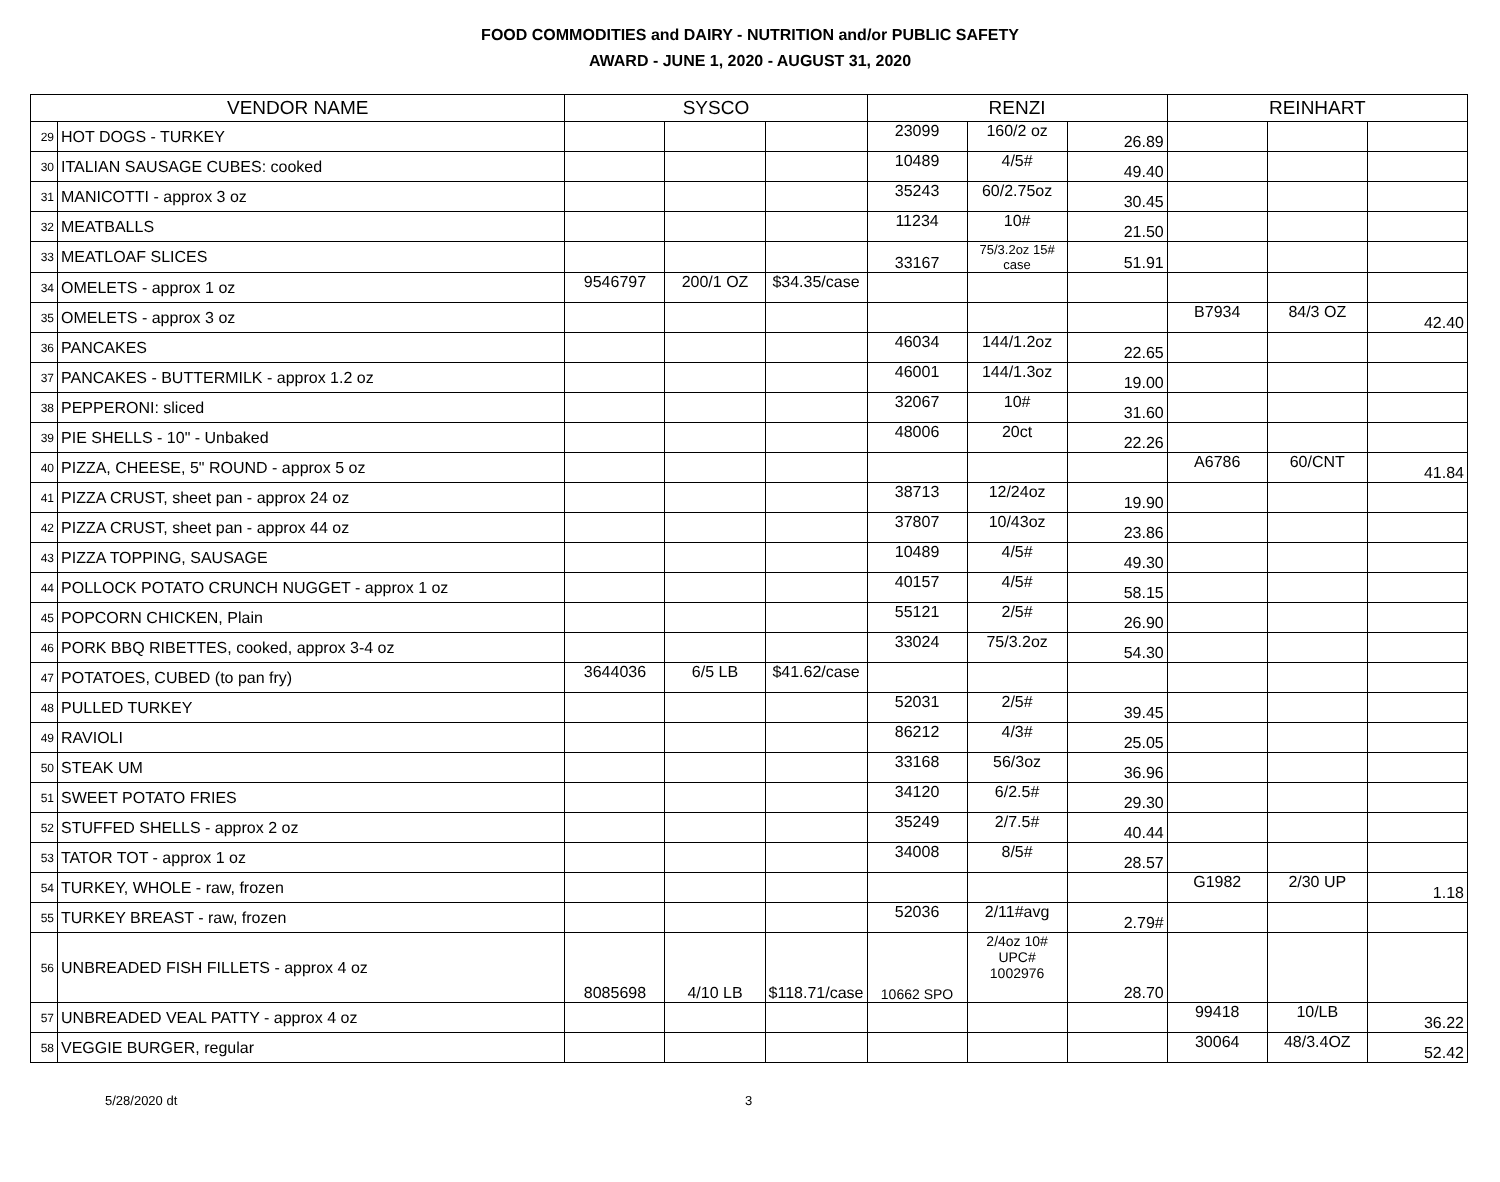FOOD COMMODITIES and DAIRY - NUTRITION and/or PUBLIC SAFETY
AWARD - JUNE 1, 2020 - AUGUST 31, 2020
| VENDOR NAME | | SYSCO | | | RENZI | | | REINHART | | |
| --- | --- | --- | --- | --- | --- | --- | --- | --- | --- | --- |
| 29 | HOT DOGS - TURKEY | | | | 23099 | 160/2 oz | 26.89 | | | |
| 30 | ITALIAN SAUSAGE CUBES: cooked | | | | 10489 | 4/5# | 49.40 | | | |
| 31 | MANICOTTI - approx 3 oz | | | | 35243 | 60/2.75oz | 30.45 | | | |
| 32 | MEATBALLS | | | | 11234 | 10# | 21.50 | | | |
| 33 | MEATLOAF SLICES | | | | 33167 | 75/3.2oz 15# case | 51.91 | | | |
| 34 | OMELETS - approx 1 oz | 9546797 | 200/1 OZ | $34.35/case | | | | | | |
| 35 | OMELETS - approx 3 oz | | | | | | | B7934 | 84/3 OZ | 42.40 |
| 36 | PANCAKES | | | | 46034 | 144/1.2oz | 22.65 | | | |
| 37 | PANCAKES - BUTTERMILK - approx 1.2 oz | | | | 46001 | 144/1.3oz | 19.00 | | | |
| 38 | PEPPERONI: sliced | | | | 32067 | 10# | 31.60 | | | |
| 39 | PIE SHELLS - 10" - Unbaked | | | | 48006 | 20ct | 22.26 | | | |
| 40 | PIZZA, CHEESE, 5" ROUND - approx 5 oz | | | | | | | A6786 | 60/CNT | 41.84 |
| 41 | PIZZA CRUST, sheet pan - approx 24 oz | | | | 38713 | 12/24oz | 19.90 | | | |
| 42 | PIZZA CRUST, sheet pan - approx 44 oz | | | | 37807 | 10/43oz | 23.86 | | | |
| 43 | PIZZA TOPPING, SAUSAGE | | | | 10489 | 4/5# | 49.30 | | | |
| 44 | POLLOCK POTATO CRUNCH NUGGET - approx 1 oz | | | | 40157 | 4/5# | 58.15 | | | |
| 45 | POPCORN CHICKEN, Plain | | | | 55121 | 2/5# | 26.90 | | | |
| 46 | PORK BBQ RIBETTES, cooked, approx 3-4 oz | | | | 33024 | 75/3.2oz | 54.30 | | | |
| 47 | POTATOES, CUBED (to pan fry) | 3644036 | 6/5 LB | $41.62/case | | | | | | |
| 48 | PULLED TURKEY | | | | 52031 | 2/5# | 39.45 | | | |
| 49 | RAVIOLI | | | | 86212 | 4/3# | 25.05 | | | |
| 50 | STEAK UM | | | | 33168 | 56/3oz | 36.96 | | | |
| 51 | SWEET POTATO FRIES | | | | 34120 | 6/2.5# | 29.30 | | | |
| 52 | STUFFED SHELLS - approx 2 oz | | | | 35249 | 2/7.5# | 40.44 | | | |
| 53 | TATOR TOT - approx 1 oz | | | | 34008 | 8/5# | 28.57 | | | |
| 54 | TURKEY, WHOLE - raw, frozen | | | | | | | G1982 | 2/30 UP | 1.18 |
| 55 | TURKEY BREAST - raw, frozen | | | | 52036 | 2/11#avg | 2.79# | | | |
| 56 | UNBREADED FISH FILLETS - approx 4 oz | 8085698 | 4/10 LB | $118.71/case | 10662 SPO | 2/4oz 10# UPC# 1002976 | 28.70 | | | |
| 57 | UNBREADED VEAL PATTY - approx 4 oz | | | | | | | 99418 | 10/LB | 36.22 |
| 58 | VEGGIE BURGER, regular | | | | | | | 30064 | 48/3.4OZ | 52.42 |
5/28/2020 dt 3